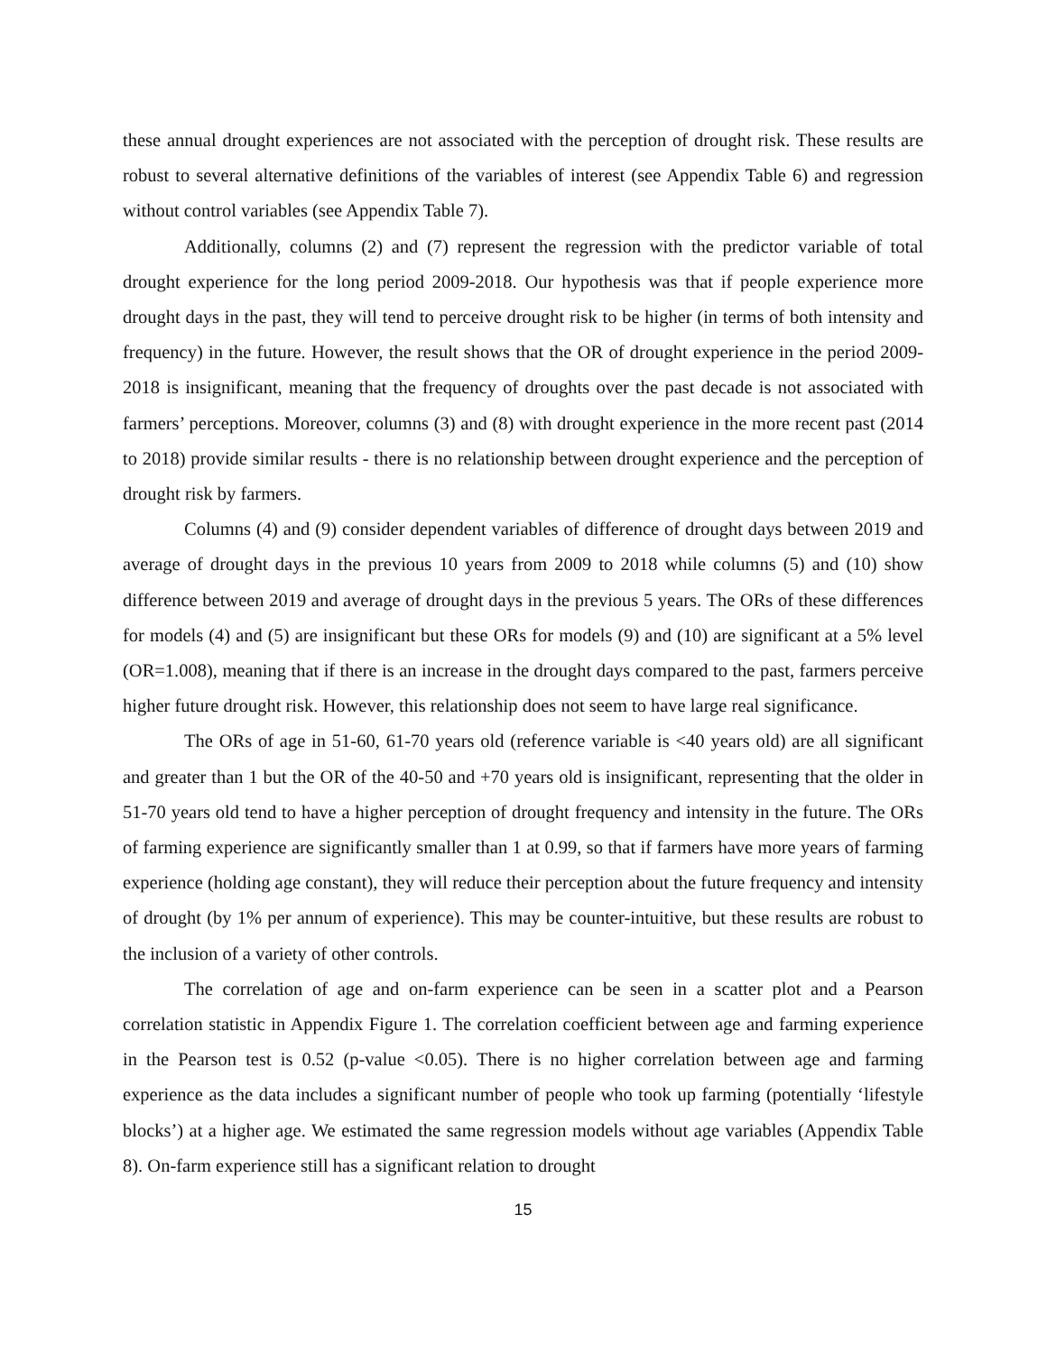these annual drought experiences are not associated with the perception of drought risk. These results are robust to several alternative definitions of the variables of interest (see Appendix Table 6) and regression without control variables (see Appendix Table 7).
Additionally, columns (2) and (7) represent the regression with the predictor variable of total drought experience for the long period 2009-2018. Our hypothesis was that if people experience more drought days in the past, they will tend to perceive drought risk to be higher (in terms of both intensity and frequency) in the future. However, the result shows that the OR of drought experience in the period 2009-2018 is insignificant, meaning that the frequency of droughts over the past decade is not associated with farmers’ perceptions. Moreover, columns (3) and (8) with drought experience in the more recent past (2014 to 2018) provide similar results - there is no relationship between drought experience and the perception of drought risk by farmers.
Columns (4) and (9) consider dependent variables of difference of drought days between 2019 and average of drought days in the previous 10 years from 2009 to 2018 while columns (5) and (10) show difference between 2019 and average of drought days in the previous 5 years. The ORs of these differences for models (4) and (5) are insignificant but these ORs for models (9) and (10) are significant at a 5% level (OR=1.008), meaning that if there is an increase in the drought days compared to the past, farmers perceive higher future drought risk. However, this relationship does not seem to have large real significance.
The ORs of age in 51-60, 61-70 years old (reference variable is <40 years old) are all significant and greater than 1 but the OR of the 40-50 and +70 years old is insignificant, representing that the older in 51-70 years old tend to have a higher perception of drought frequency and intensity in the future. The ORs of farming experience are significantly smaller than 1 at 0.99, so that if farmers have more years of farming experience (holding age constant), they will reduce their perception about the future frequency and intensity of drought (by 1% per annum of experience). This may be counter-intuitive, but these results are robust to the inclusion of a variety of other controls.
The correlation of age and on-farm experience can be seen in a scatter plot and a Pearson correlation statistic in Appendix Figure 1. The correlation coefficient between age and farming experience in the Pearson test is 0.52 (p-value <0.05). There is no higher correlation between age and farming experience as the data includes a significant number of people who took up farming (potentially ‘lifestyle blocks’) at a higher age. We estimated the same regression models without age variables (Appendix Table 8). On-farm experience still has a significant relation to drought
15